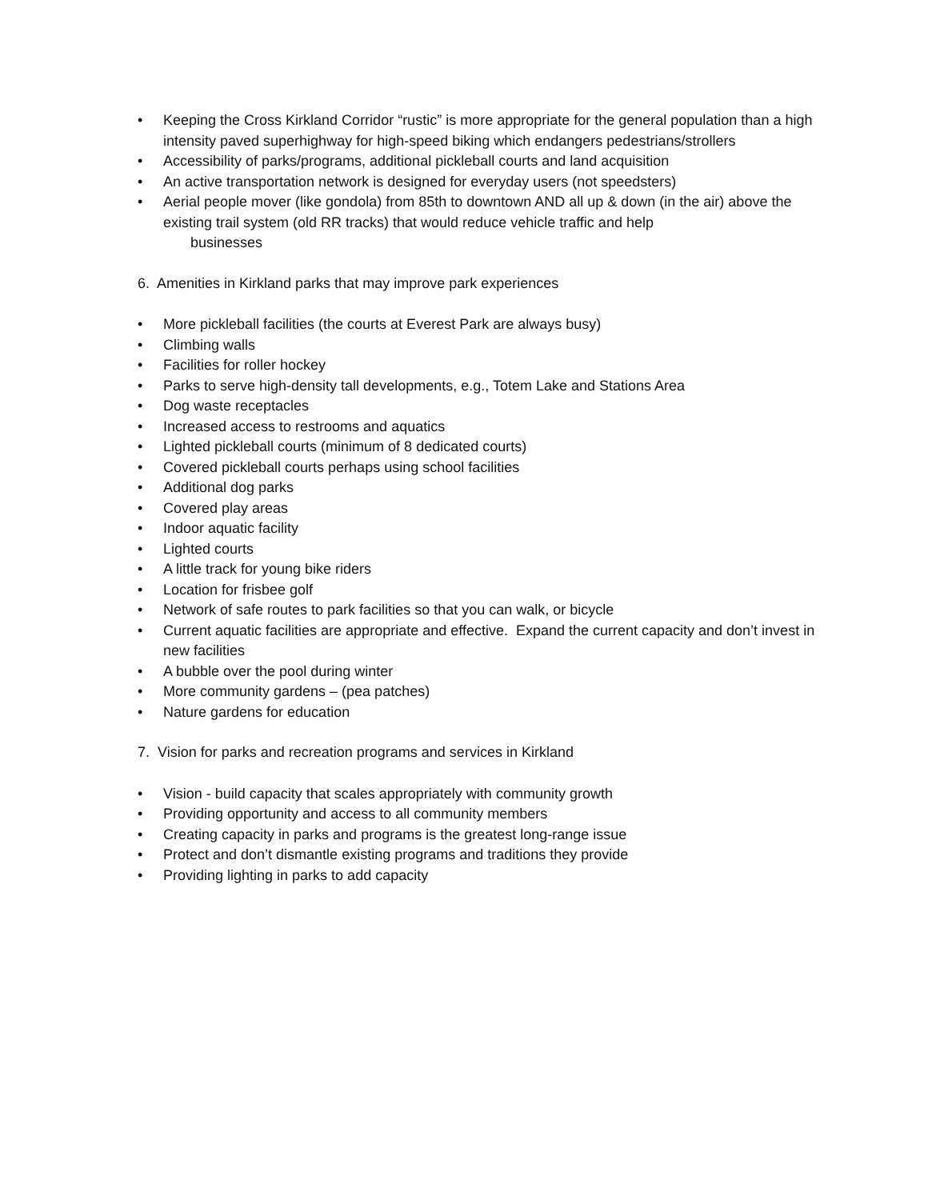• Keeping the Cross Kirkland Corridor “rustic” is more appropriate for the general population than a high intensity paved superhighway for high-speed biking which endangers pedestrians/strollers
• Accessibility of parks/programs, additional pickleball courts and land acquisition
• An active transportation network is designed for everyday users (not speedsters)
• Aerial people mover (like gondola) from 85th to downtown AND all up & down (in the air) above the existing trail system (old RR tracks) that would reduce vehicle traffic and help
businesses
6. Amenities in Kirkland parks that may improve park experiences
• More pickleball facilities (the courts at Everest Park are always busy)
• Climbing walls
• Facilities for roller hockey
• Parks to serve high-density tall developments, e.g., Totem Lake and Stations Area
• Dog waste receptacles
• Increased access to restrooms and aquatics
• Lighted pickleball courts (minimum of 8 dedicated courts)
• Covered pickleball courts perhaps using school facilities
• Additional dog parks
• Covered play areas
• Indoor aquatic facility
• Lighted courts
• A little track for young bike riders
• Location for frisbee golf
• Network of safe routes to park facilities so that you can walk, or bicycle
• Current aquatic facilities are appropriate and effective. Expand the current capacity and don’t invest in new facilities
• A bubble over the pool during winter
• More community gardens – (pea patches)
• Nature gardens for education
7. Vision for parks and recreation programs and services in Kirkland
• Vision - build capacity that scales appropriately with community growth
• Providing opportunity and access to all community members
• Creating capacity in parks and programs is the greatest long-range issue
• Protect and don’t dismantle existing programs and traditions they provide
• Providing lighting in parks to add capacity